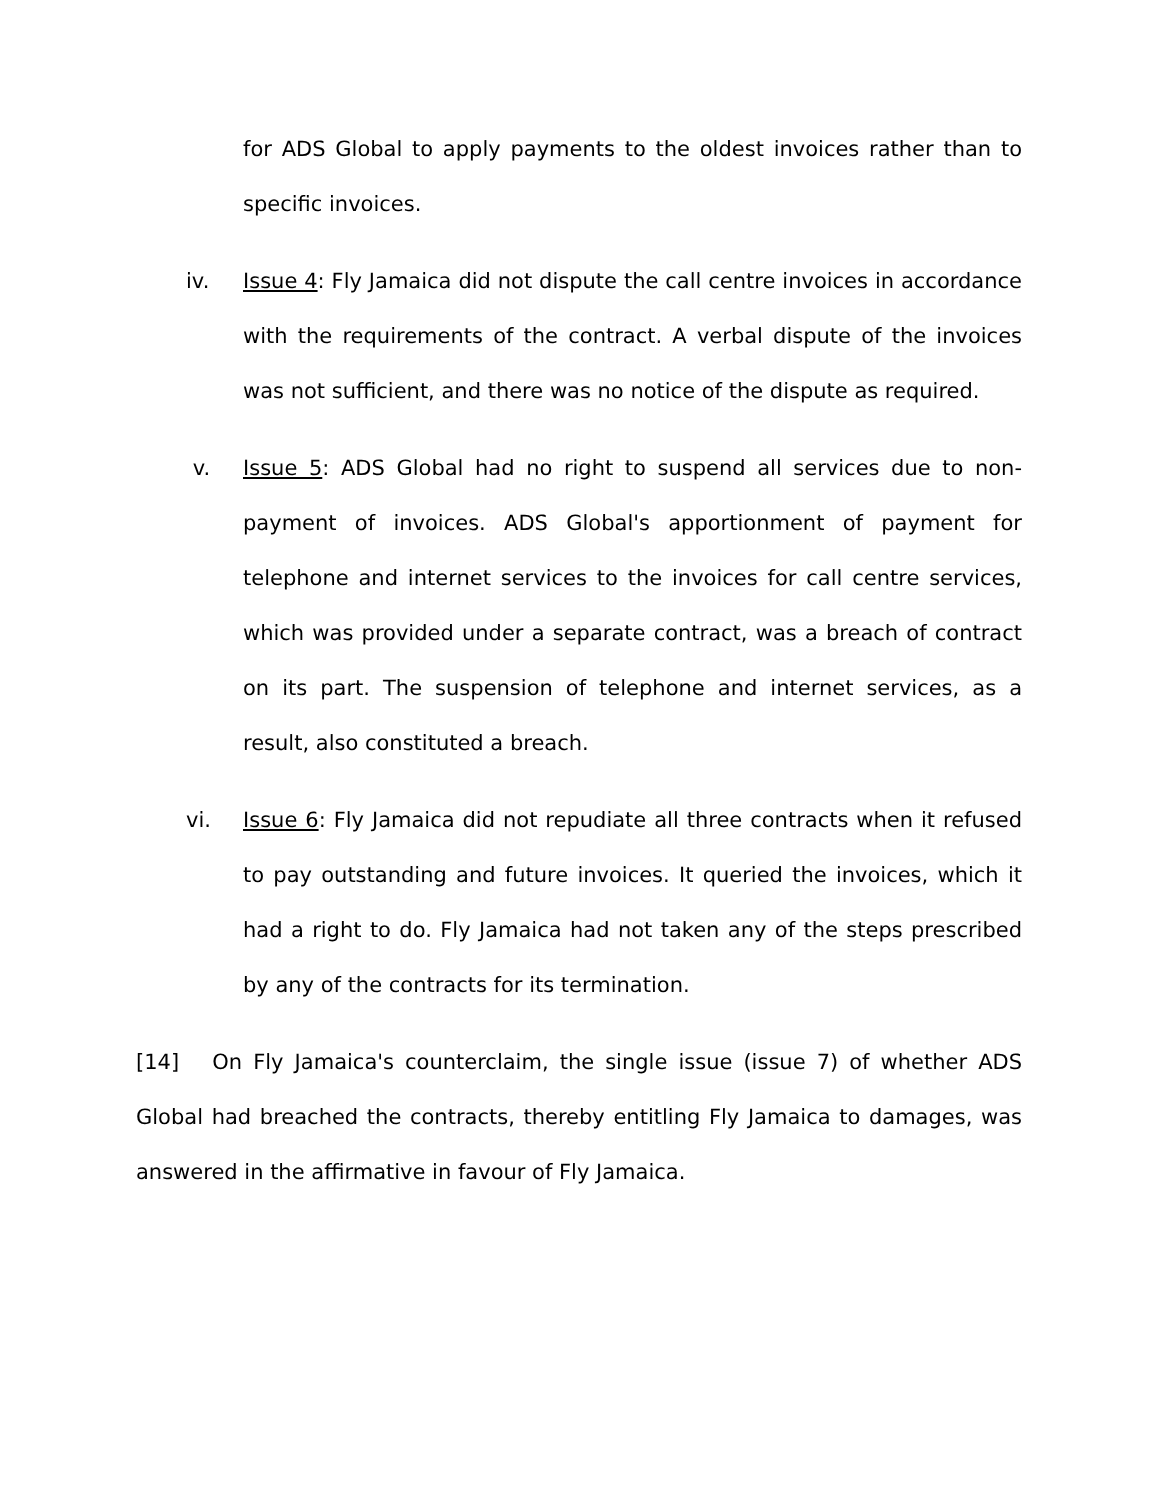for ADS Global to apply payments to the oldest invoices rather than to specific invoices.
iv. Issue 4: Fly Jamaica did not dispute the call centre invoices in accordance with the requirements of the contract. A verbal dispute of the invoices was not sufficient, and there was no notice of the dispute as required.
v. Issue 5: ADS Global had no right to suspend all services due to non-payment of invoices. ADS Global's apportionment of payment for telephone and internet services to the invoices for call centre services, which was provided under a separate contract, was a breach of contract on its part. The suspension of telephone and internet services, as a result, also constituted a breach.
vi. Issue 6: Fly Jamaica did not repudiate all three contracts when it refused to pay outstanding and future invoices. It queried the invoices, which it had a right to do. Fly Jamaica had not taken any of the steps prescribed by any of the contracts for its termination.
[14] On Fly Jamaica's counterclaim, the single issue (issue 7) of whether ADS Global had breached the contracts, thereby entitling Fly Jamaica to damages, was answered in the affirmative in favour of Fly Jamaica.